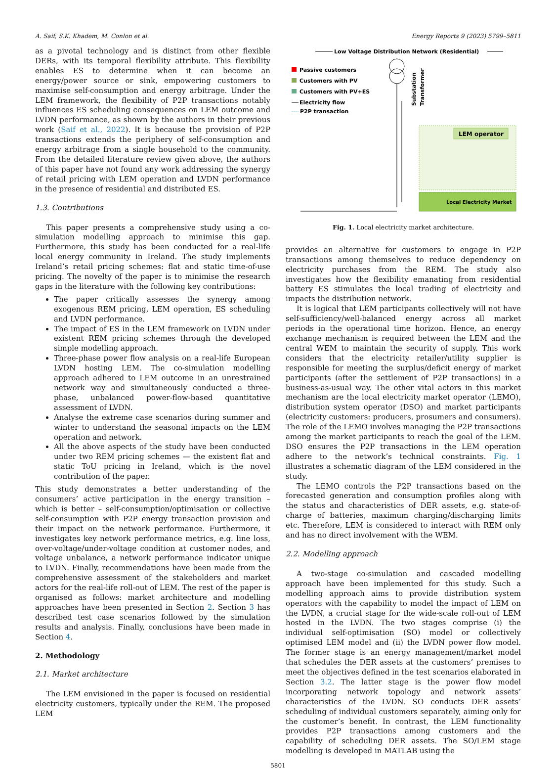A. Saif, S.K. Khadem, M. Conlon et al. Energy Reports 9 (2023) 5799–5811
as a pivotal technology and is distinct from other flexible DERs, with its temporal flexibility attribute. This flexibility enables ES to determine when it can become an energy/power source or sink, empowering customers to maximise self-consumption and energy arbitrage. Under the LEM framework, the flexibility of P2P transactions notably influences ES scheduling consequences on LEM outcome and LVDN performance, as shown by the authors in their previous work (Saif et al., 2022). It is because the provision of P2P transactions extends the periphery of self-consumption and energy arbitrage from a single household to the community. From the detailed literature review given above, the authors of this paper have not found any work addressing the synergy of retail pricing with LEM operation and LVDN performance in the presence of residential and distributed ES.
1.3. Contributions
This paper presents a comprehensive study using a co-simulation modelling approach to minimise this gap. Furthermore, this study has been conducted for a real-life local energy community in Ireland. The study implements Ireland’s retail pricing schemes: flat and static time-of-use pricing. The novelty of the paper is to minimise the research gaps in the literature with the following key contributions:
The paper critically assesses the synergy among exogenous REM pricing, LEM operation, ES scheduling and LVDN performance.
The impact of ES in the LEM framework on LVDN under existent REM pricing schemes through the developed simple modelling approach.
Three-phase power flow analysis on a real-life European LVDN hosting LEM. The co-simulation modelling approach adhered to LEM outcome in an unrestrained network way and simultaneously conducted a three-phase, unbalanced power-flow-based quantitative assessment of LVDN.
Analyse the extreme case scenarios during summer and winter to understand the seasonal impacts on the LEM operation and network.
All the above aspects of the study have been conducted under two REM pricing schemes — the existent flat and static ToU pricing in Ireland, which is the novel contribution of the paper.
This study demonstrates a better understanding of the consumers’ active participation in the energy transition – which is better – self-consumption/optimisation or collective self-consumption with P2P energy transaction provision and their impact on the network performance. Furthermore, it investigates key network performance metrics, e.g. line loss, over-voltage/under-voltage condition at customer nodes, and voltage unbalance, a network performance indicator unique to LVDN. Finally, recommendations have been made from the comprehensive assessment of the stakeholders and market actors for the real-life roll-out of LEM. The rest of the paper is organised as follows: market architecture and modelling approaches have been presented in Section 2. Section 3 has described test case scenarios followed by the simulation results and analysis. Finally, conclusions have been made in Section 4.
2. Methodology
2.1. Market architecture
The LEM envisioned in the paper is focused on residential electricity customers, typically under the REM. The proposed LEM
Low Voltage Distribution Network (Residential)
Substation
Transformer
Passive customers
Customers with PV
Customers with PV+ES
Electricity flow
P2P transaction
LEM operator
Local Electricity Market
Fig. 1. Local electricity market architecture.
provides an alternative for customers to engage in P2P transactions among themselves to reduce dependency on electricity purchases from the REM. The study also investigates how the flexibility emanating from residential battery ES stimulates the local trading of electricity and impacts the distribution network.
It is logical that LEM participants collectively will not have self-sufficiency/well-balanced energy across all market periods in the operational time horizon. Hence, an energy exchange mechanism is required between the LEM and the central WEM to maintain the security of supply. This work considers that the electricity retailer/utility supplier is responsible for meeting the surplus/deficit energy of market participants (after the settlement of P2P transactions) in a business-as-usual way. The other vital actors in this market mechanism are the local electricity market operator (LEMO), distribution system operator (DSO) and market participants (electricity customers: producers, prosumers and consumers). The role of the LEMO involves managing the P2P transactions among the market participants to reach the goal of the LEM. DSO ensures the P2P transactions in the LEM operation adhere to the network’s technical constraints. Fig. 1 illustrates a schematic diagram of the LEM considered in the study.
The LEMO controls the P2P transactions based on the forecasted generation and consumption profiles along with the status and characteristics of DER assets, e.g. state-of-charge of batteries, maximum charging/discharging limits etc. Therefore, LEM is considered to interact with REM only and has no direct involvement with the WEM.
2.2. Modelling approach
A two-stage co-simulation and cascaded modelling approach have been implemented for this study. Such a modelling approach aims to provide distribution system operators with the capability to model the impact of LEM on the LVDN, a crucial stage for the wide-scale roll-out of LEM hosted in the LVDN. The two stages comprise (i) the individual self-optimisation (SO) model or collectively optimised LEM model and (ii) the LVDN power flow model. The former stage is an energy management/market model that schedules the DER assets at the customers’ premises to meet the objectives defined in the test scenarios elaborated in Section 3.2. The latter stage is the power flow model incorporating network topology and network assets’ characteristics of the LVDN. SO conducts DER assets’ scheduling of individual customers separately, aiming only for the customer’s benefit. In contrast, the LEM functionality provides P2P transactions among customers and the capability of scheduling DER assets. The SO/LEM stage modelling is developed in MATLAB using the
5801